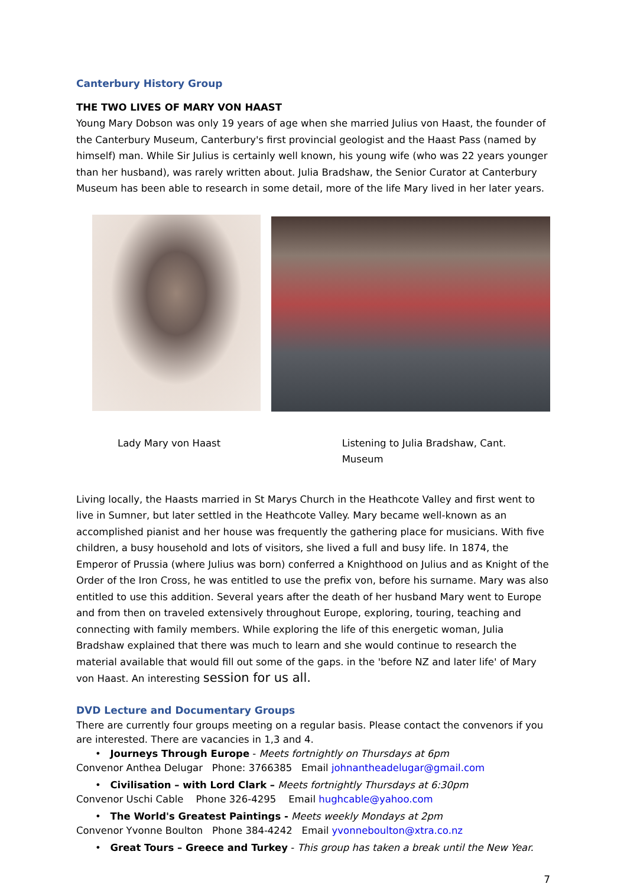Canterbury History Group
THE TWO LIVES OF MARY VON HAAST
Young Mary Dobson was only 19 years of age when she married Julius von Haast, the founder of the Canterbury Museum, Canterbury's first provincial geologist and the Haast Pass (named by himself) man. While Sir Julius is certainly well known, his young wife (who was 22 years younger than her husband), was rarely written about. Julia Bradshaw, the Senior Curator at Canterbury Museum has been able to research in some detail, more of the life Mary lived in her later years.
Lady Mary von Haast Listening to Julia Bradshaw, Cant. Museum
Living locally, the Haasts married in St Marys Church in the Heathcote Valley and first went to live in Sumner, but later settled in the Heathcote Valley. Mary became well-known as an accomplished pianist and her house was frequently the gathering place for musicians. With five children, a busy household and lots of visitors, she lived a full and busy life. In 1874, the Emperor of Prussia (where Julius was born) conferred a Knighthood on Julius and as Knight of the Order of the Iron Cross, he was entitled to use the prefix von, before his surname. Mary was also entitled to use this addition. Several years after the death of her husband Mary went to Europe and from then on traveled extensively throughout Europe, exploring, touring, teaching and connecting with family members. While exploring the life of this energetic woman, Julia Bradshaw explained that there was much to learn and she would continue to research the material available that would fill out some of the gaps. in the 'before NZ and later life' of Mary von Haast. An interesting session for us all.
DVD Lecture and Documentary Groups
There are currently four groups meeting on a regular basis. Please contact the convenors if you are interested. There are vacancies in 1,3 and 4.
• Journeys Through Europe - Meets fortnightly on Thursdays at 6pm
Convenor Anthea Delugar Phone: 3766385 Email johnantheadelugar@gmail.com
• Civilisation – with Lord Clark – Meets fortnightly Thursdays at 6:30pm
Convenor Uschi Cable Phone 326-4295 Email hughcable@yahoo.com
• The World's Greatest Paintings - Meets weekly Mondays at 2pm
Convenor Yvonne Boulton Phone 384-4242 Email yvonneboulton@xtra.co.nz
• Great Tours – Greece and Turkey - This group has taken a break until the New Year.
7